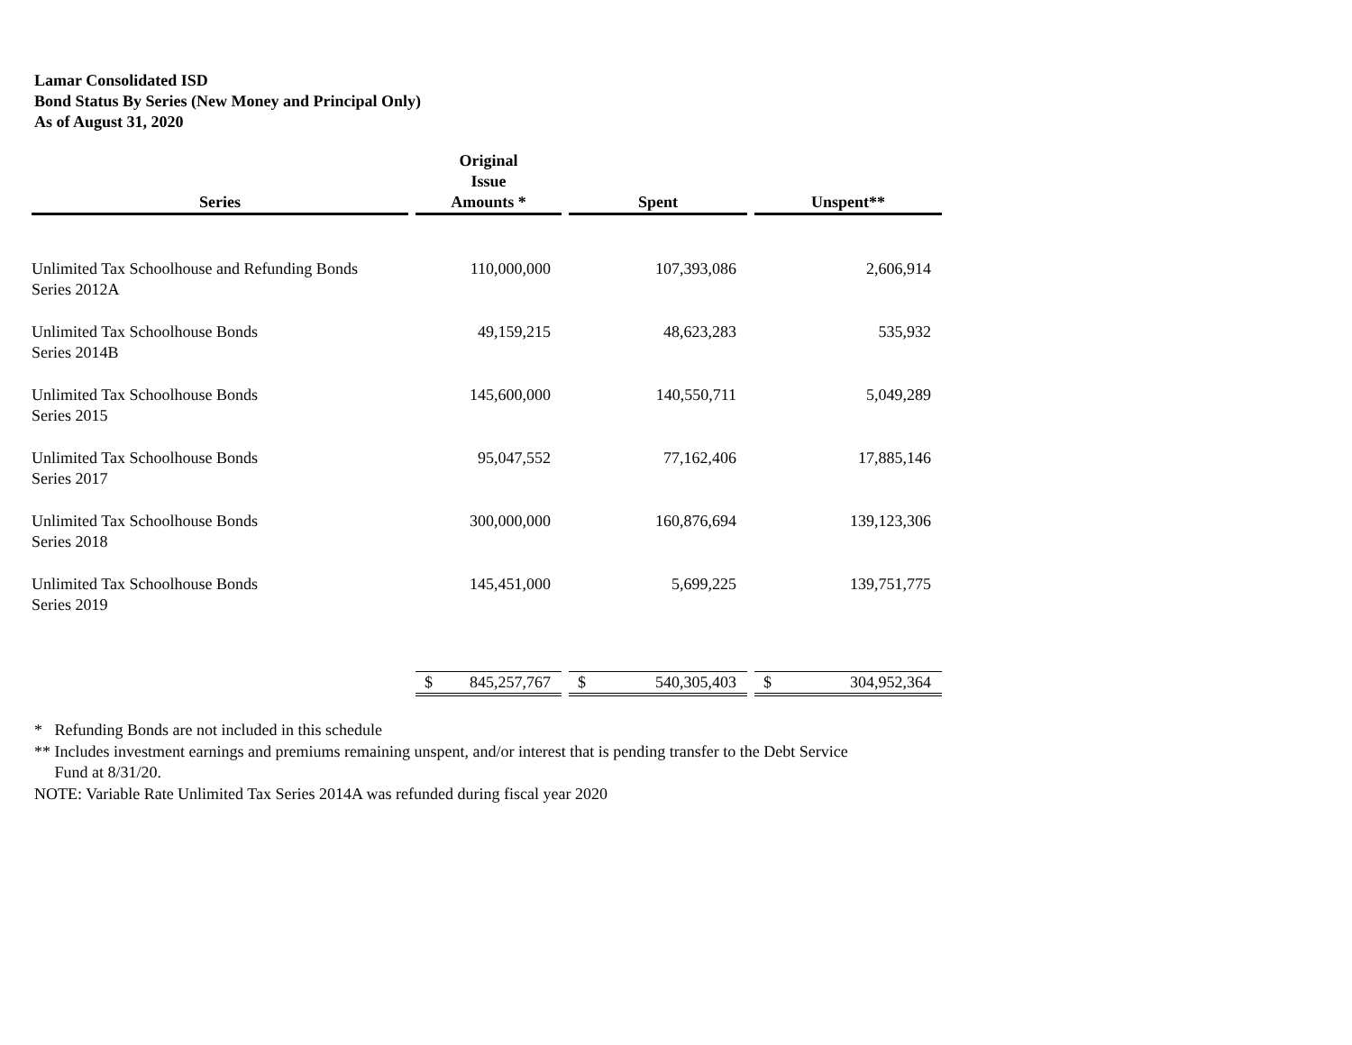Lamar Consolidated ISD
Bond Status By Series (New Money and Principal Only)
As of August 31, 2020
| Series | | Original Issue Amounts * | | | Spent | | | Unspent** | |
| --- | --- | --- | --- | --- | --- | --- | --- | --- | --- |
| Unlimited Tax Schoolhouse and Refunding Bonds Series 2012A | | 110,000,000 | | | 107,393,086 | | | 2,606,914 | |
| Unlimited Tax Schoolhouse Bonds Series 2014B | | 49,159,215 | | | 48,623,283 | | | 535,932 | |
| Unlimited Tax Schoolhouse Bonds Series 2015 | | 145,600,000 | | | 140,550,711 | | | 5,049,289 | |
| Unlimited Tax Schoolhouse Bonds Series 2017 | | 95,047,552 | | | 77,162,406 | | | 17,885,146 | |
| Unlimited Tax Schoolhouse Bonds Series 2018 | | 300,000,000 | | | 160,876,694 | | | 139,123,306 | |
| Unlimited Tax Schoolhouse Bonds Series 2019 | | 145,451,000 | | | 5,699,225 | | | 139,751,775 | |
| | | $ | 845,257,767 | | $ | 540,305,403 | | $ | 304,952,364 |
* Refunding Bonds are not included in this schedule
** Includes investment earnings and premiums remaining unspent, and/or interest that is pending transfer to the Debt Service
Fund at 8/31/20.
NOTE: Variable Rate Unlimited Tax Series 2014A was refunded during fiscal year 2020